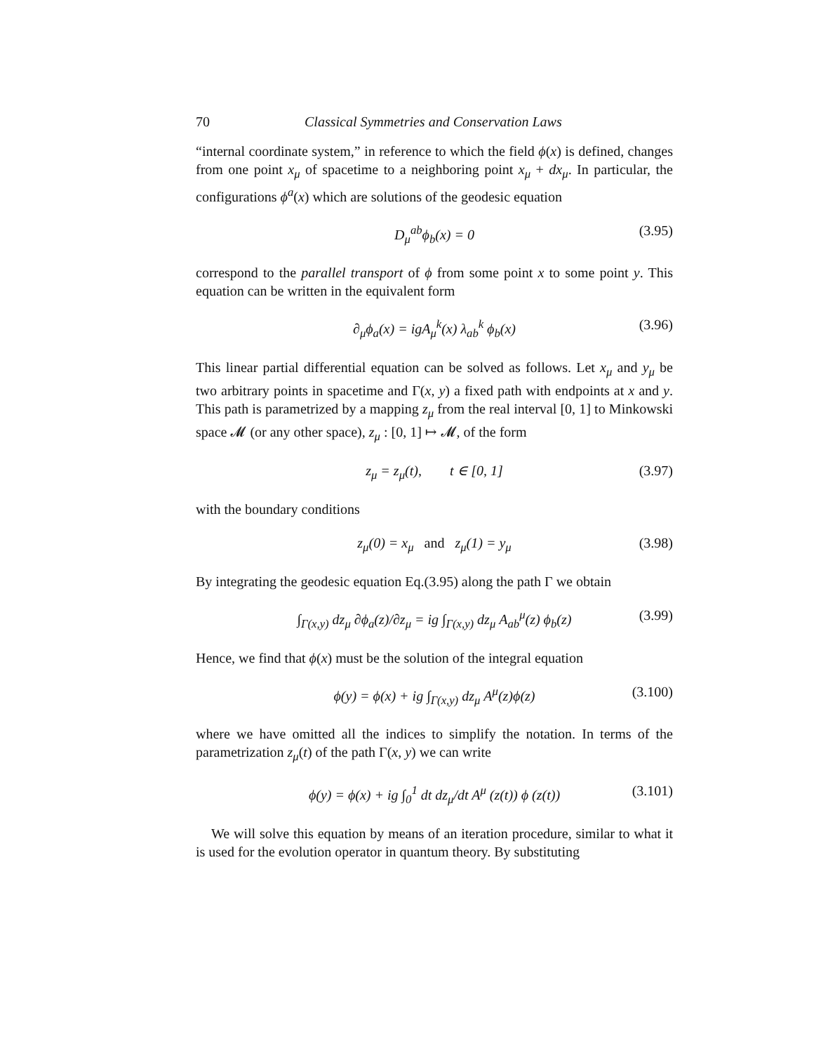70 Classical Symmetries and Conservation Laws
“internal coordinate system,” in reference to which the field ϕ(x) is defined, changes from one point x<sub>μ</sub> of spacetime to a neighboring point x<sub>μ</sub> + dx<sub>μ</sub>. In particular, the configurations ϕ<sup>a</sup>(x) which are solutions of the geodesic equation
D<sub>μ</sub><sup>ab</sup>ϕ<sub>b</sub>(x) = 0 (3.95)
correspond to the parallel transport of ϕ from some point x to some point y. This equation can be written in the equivalent form
∂<sub>μ</sub>ϕ<sub>a</sub>(x) = igA<sub>μ</sub><sup>k</sup>(x) λ<sub>ab</sub><sup>k</sup> ϕ<sub>b</sub>(x) (3.96)
This linear partial differential equation can be solved as follows. Let x<sub>μ</sub> and y<sub>μ</sub> be two arbitrary points in spacetime and Γ(x, y) a fixed path with endpoints at x and y. This path is parametrized by a mapping z<sub>μ</sub> from the real interval [0, 1] to Minkowski space 𝓜 (or any other space), z<sub>μ</sub> : [0, 1] ↦ 𝓜, of the form
z<sub>μ</sub> = z<sub>μ</sub>(t), t ∈ [0, 1] (3.97)
with the boundary conditions
z<sub>μ</sub>(0) = x<sub>μ</sub> and z<sub>μ</sub>(1) = y<sub>μ</sub> (3.98)
By integrating the geodesic equation Eq.(3.95) along the path Γ we obtain
∫<sub>Γ(x,y)</sub> dz<sub>μ</sub> ∂ϕ<sub>a</sub>(z)/∂z<sub>μ</sub> = ig ∫<sub>Γ(x,y)</sub> dz<sub>μ</sub> A<sub>ab</sub><sup>μ</sup>(z) ϕ<sub>b</sub>(z) (3.99)
Hence, we find that ϕ(x) must be the solution of the integral equation
ϕ(y) = ϕ(x) + ig ∫<sub>Γ(x,y)</sub> dz<sub>μ</sub> A<sup>μ</sup>(z)ϕ(z) (3.100)
where we have omitted all the indices to simplify the notation. In terms of the parametrization z<sub>μ</sub>(t) of the path Γ(x, y) we can write
ϕ(y) = ϕ(x) + ig ∫<sub>0</sub><sup>1</sup> dt dz<sub>μ</sub>/dt A<sup>μ</sup> (z(t)) ϕ (z(t)) (3.101)
We will solve this equation by means of an iteration procedure, similar to what it is used for the evolution operator in quantum theory. By substituting